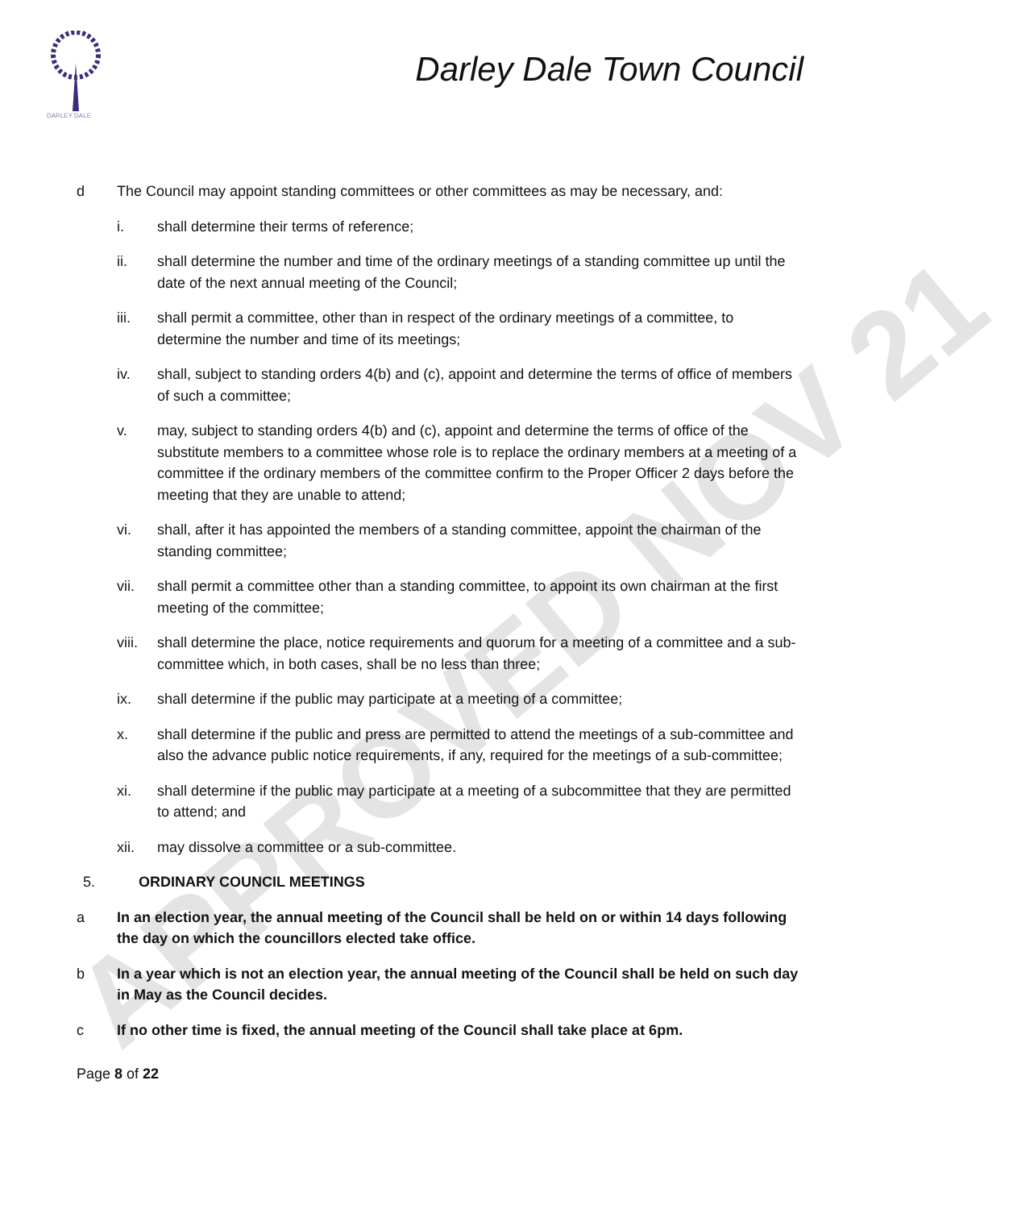APPROVED NOV 21
DARLEY DALE
Darley Dale Town Council
d The Council may appoint standing committees or other committees as may be necessary, and:
i. shall determine their terms of reference;
ii. shall determine the number and time of the ordinary meetings of a standing committee up until the date of the next annual meeting of the Council;
iii. shall permit a committee, other than in respect of the ordinary meetings of a committee, to determine the number and time of its meetings;
iv. shall, subject to standing orders 4(b) and (c), appoint and determine the terms of office of members of such a committee;
v. may, subject to standing orders 4(b) and (c), appoint and determine the terms of office of the substitute members to a committee whose role is to replace the ordinary members at a meeting of a committee if the ordinary members of the committee confirm to the Proper Officer 2 days before the meeting that they are unable to attend;
vi. shall, after it has appointed the members of a standing committee, appoint the chairman of the standing committee;
vii. shall permit a committee other than a standing committee, to appoint its own chairman at the first meeting of the committee;
viii.
shall determine the place, notice requirements and quorum for a meeting of a committee and a sub-committee which, in both cases, shall be no less than three;
ix. shall determine if the public may participate at a meeting of a committee;
x. shall determine if the public and press are permitted to attend the meetings of a sub-committee and also the advance public notice requirements, if any, required for the meetings of a sub-committee;
xi. shall determine if the public may participate at a meeting of a subcommittee that they are permitted to attend; and
xii. may dissolve a committee or a sub-committee.
5. ORDINARY COUNCIL MEETINGS
a In an election year, the annual meeting of the Council shall be held on or within 14 days following the day on which the councillors elected take office.
b In a year which is not an election year, the annual meeting of the Council shall be held on such day in May as the Council decides.
c If no other time is fixed, the annual meeting of the Council shall take place at 6pm.
Page 8 of 22